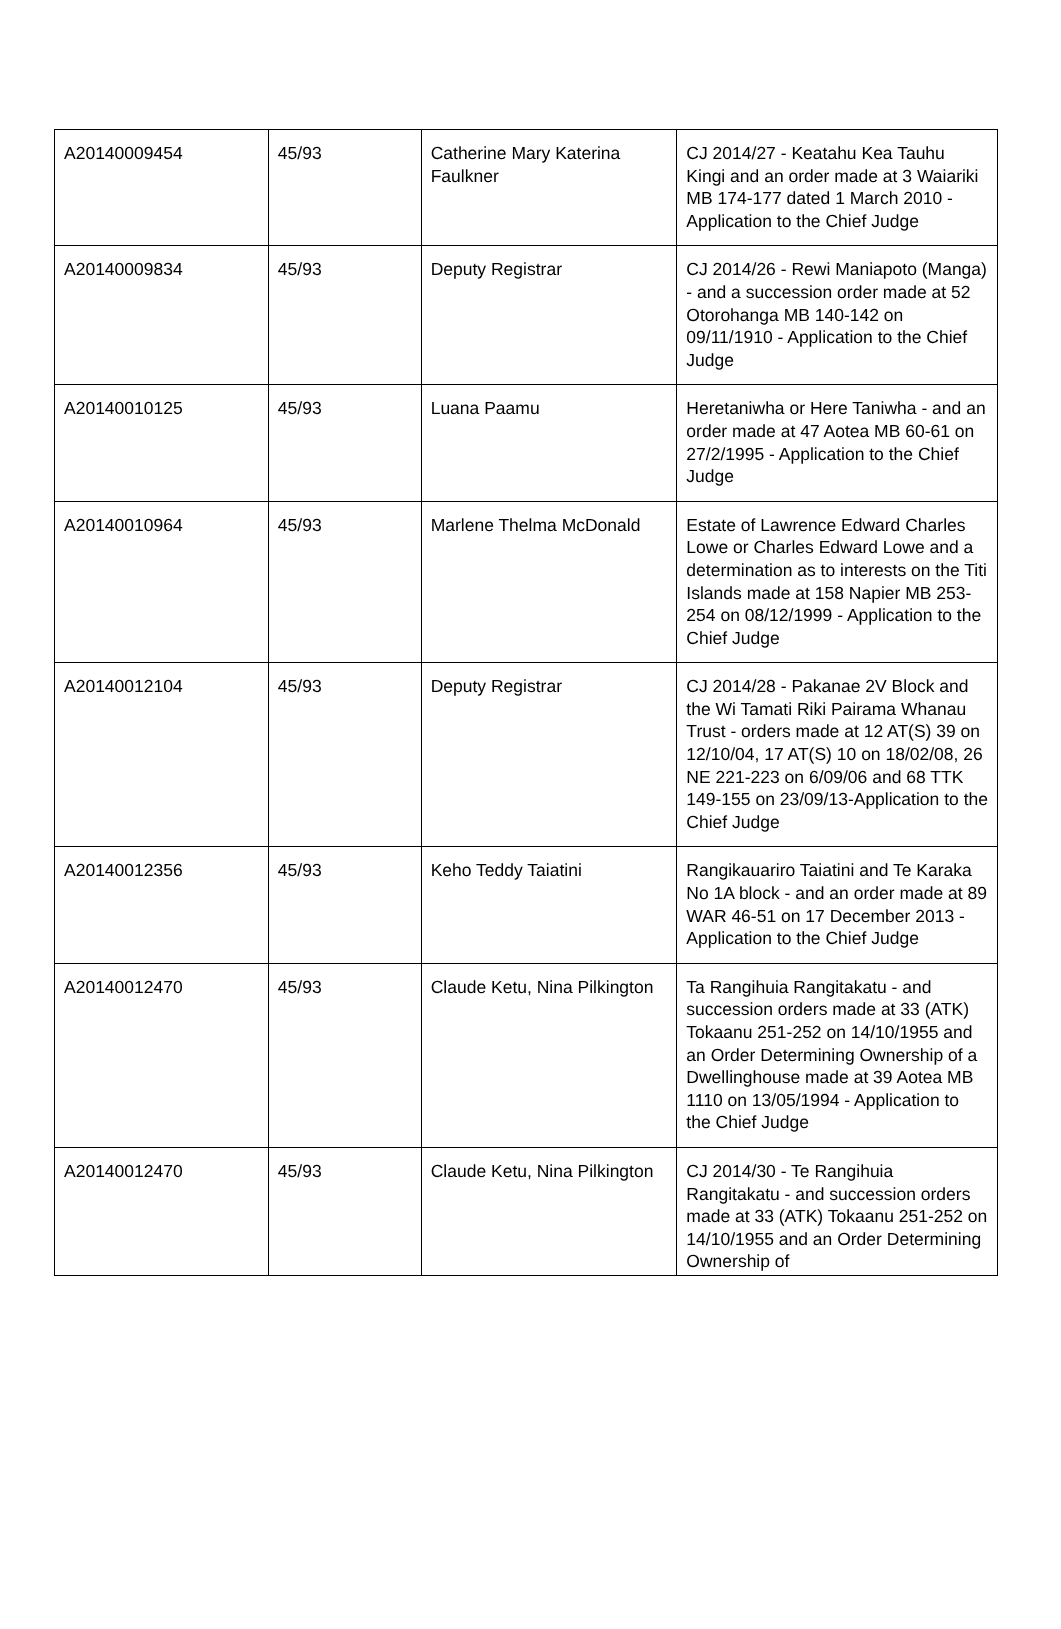| A20140009454 | 45/93 | Catherine Mary Katerina Faulkner | CJ 2014/27 - Keatahu Kea Tauhu Kingi and an order made at 3 Waiariki MB 174-177 dated 1 March 2010 - Application to the Chief Judge |
| A20140009834 | 45/93 | Deputy Registrar | CJ 2014/26 - Rewi Maniapoto (Manga) - and a succession order made at 52 Otorohanga MB 140-142 on 09/11/1910 - Application to the Chief Judge |
| A20140010125 | 45/93 | Luana Paamu | Heretaniwha or Here Taniwha - and an order made at 47 Aotea MB 60-61 on 27/2/1995 - Application to the Chief Judge |
| A20140010964 | 45/93 | Marlene Thelma McDonald | Estate of Lawrence Edward Charles Lowe or Charles Edward Lowe and a determination as to interests on the Titi Islands made at 158 Napier MB 253-254 on 08/12/1999 - Application to the Chief Judge |
| A20140012104 | 45/93 | Deputy Registrar | CJ 2014/28 - Pakanae 2V Block and the Wi Tamati Riki Pairama Whanau Trust - orders made at 12 AT(S) 39 on 12/10/04, 17 AT(S) 10 on 18/02/08, 26 NE 221-223 on 6/09/06 and 68 TTK 149-155 on 23/09/13-Application to the Chief Judge |
| A20140012356 | 45/93 | Keho Teddy Taiatini | Rangikauariro Taiatini and Te Karaka No 1A block - and an order made at 89 WAR 46-51 on 17 December 2013 - Application to the Chief Judge |
| A20140012470 | 45/93 | Claude Ketu, Nina Pilkington | Ta Rangihuia Rangitakatu - and succession orders made at 33 (ATK) Tokaanu 251-252 on 14/10/1955 and an Order Determining Ownership of a Dwellinghouse made at 39 Aotea MB 1110 on 13/05/1994 - Application to the Chief Judge |
| A20140012470 | 45/93 | Claude Ketu, Nina Pilkington | CJ 2014/30 - Te Rangihuia Rangitakatu - and succession orders made at 33 (ATK) Tokaanu 251-252 on 14/10/1955 and an Order Determining Ownership of |